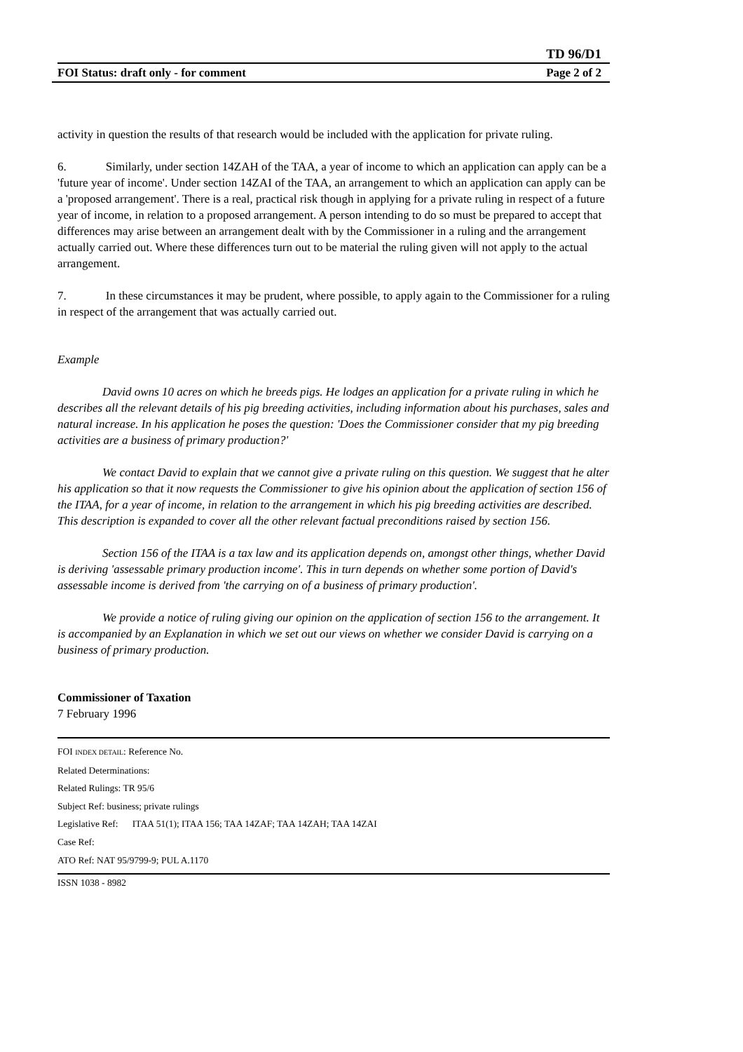TD 96/D1
FOI Status: draft only - for comment Page 2 of 2
activity in question the results of that research would be included with the application for private ruling.
6. Similarly, under section 14ZAH of the TAA, a year of income to which an application can apply can be a 'future year of income'. Under section 14ZAI of the TAA, an arrangement to which an application can apply can be a 'proposed arrangement'. There is a real, practical risk though in applying for a private ruling in respect of a future year of income, in relation to a proposed arrangement. A person intending to do so must be prepared to accept that differences may arise between an arrangement dealt with by the Commissioner in a ruling and the arrangement actually carried out. Where these differences turn out to be material the ruling given will not apply to the actual arrangement.
7. In these circumstances it may be prudent, where possible, to apply again to the Commissioner for a ruling in respect of the arrangement that was actually carried out.
Example
David owns 10 acres on which he breeds pigs. He lodges an application for a private ruling in which he describes all the relevant details of his pig breeding activities, including information about his purchases, sales and natural increase. In his application he poses the question: 'Does the Commissioner consider that my pig breeding activities are a business of primary production?'
We contact David to explain that we cannot give a private ruling on this question. We suggest that he alter his application so that it now requests the Commissioner to give his opinion about the application of section 156 of the ITAA, for a year of income, in relation to the arrangement in which his pig breeding activities are described. This description is expanded to cover all the other relevant factual preconditions raised by section 156.
Section 156 of the ITAA is a tax law and its application depends on, amongst other things, whether David is deriving 'assessable primary production income'. This in turn depends on whether some portion of David's assessable income is derived from 'the carrying on of a business of primary production'.
We provide a notice of ruling giving our opinion on the application of section 156 to the arrangement. It is accompanied by an Explanation in which we set out our views on whether we consider David is carrying on a business of primary production.
Commissioner of Taxation
7 February 1996
FOI INDEX DETAIL: Reference No.
Related Determinations:
Related Rulings: TR 95/6
Subject Ref: business; private rulings
Legislative Ref: ITAA 51(1); ITAA 156; TAA 14ZAF; TAA 14ZAH; TAA 14ZAI
Case Ref:
ATO Ref: NAT 95/9799-9; PUL A.1170
ISSN 1038 - 8982